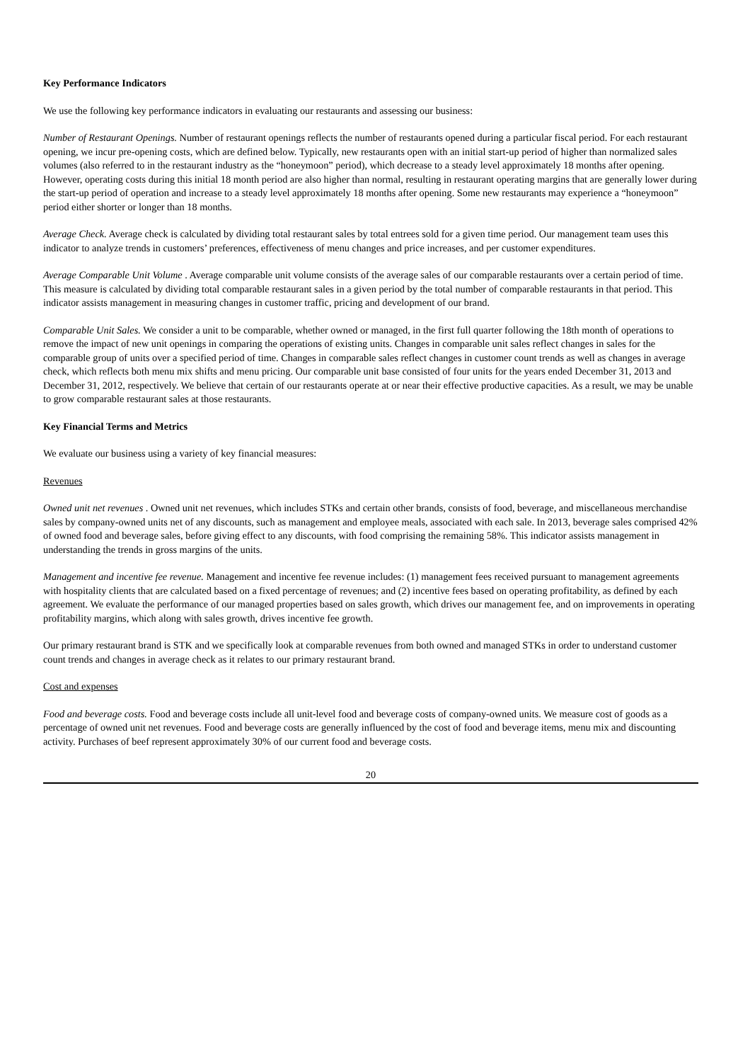Key Performance Indicators
We use the following key performance indicators in evaluating our restaurants and assessing our business:
Number of Restaurant Openings. Number of restaurant openings reflects the number of restaurants opened during a particular fiscal period. For each restaurant opening, we incur pre-opening costs, which are defined below. Typically, new restaurants open with an initial start-up period of higher than normalized sales volumes (also referred to in the restaurant industry as the “honeymoon” period), which decrease to a steady level approximately 18 months after opening. However, operating costs during this initial 18 month period are also higher than normal, resulting in restaurant operating margins that are generally lower during the start-up period of operation and increase to a steady level approximately 18 months after opening. Some new restaurants may experience a “honeymoon” period either shorter or longer than 18 months.
Average Check. Average check is calculated by dividing total restaurant sales by total entrees sold for a given time period. Our management team uses this indicator to analyze trends in customers’ preferences, effectiveness of menu changes and price increases, and per customer expenditures.
Average Comparable Unit Volume . Average comparable unit volume consists of the average sales of our comparable restaurants over a certain period of time. This measure is calculated by dividing total comparable restaurant sales in a given period by the total number of comparable restaurants in that period. This indicator assists management in measuring changes in customer traffic, pricing and development of our brand.
Comparable Unit Sales. We consider a unit to be comparable, whether owned or managed, in the first full quarter following the 18th month of operations to remove the impact of new unit openings in comparing the operations of existing units. Changes in comparable unit sales reflect changes in sales for the comparable group of units over a specified period of time. Changes in comparable sales reflect changes in customer count trends as well as changes in average check, which reflects both menu mix shifts and menu pricing. Our comparable unit base consisted of four units for the years ended December 31, 2013 and December 31, 2012, respectively. We believe that certain of our restaurants operate at or near their effective productive capacities. As a result, we may be unable to grow comparable restaurant sales at those restaurants.
Key Financial Terms and Metrics
We evaluate our business using a variety of key financial measures:
Revenues
Owned unit net revenues . Owned unit net revenues, which includes STKs and certain other brands, consists of food, beverage, and miscellaneous merchandise sales by company-owned units net of any discounts, such as management and employee meals, associated with each sale. In 2013, beverage sales comprised 42% of owned food and beverage sales, before giving effect to any discounts, with food comprising the remaining 58%. This indicator assists management in understanding the trends in gross margins of the units.
Management and incentive fee revenue. Management and incentive fee revenue includes: (1) management fees received pursuant to management agreements with hospitality clients that are calculated based on a fixed percentage of revenues; and (2) incentive fees based on operating profitability, as defined by each agreement. We evaluate the performance of our managed properties based on sales growth, which drives our management fee, and on improvements in operating profitability margins, which along with sales growth, drives incentive fee growth.
Our primary restaurant brand is STK and we specifically look at comparable revenues from both owned and managed STKs in order to understand customer count trends and changes in average check as it relates to our primary restaurant brand.
Cost and expenses
Food and beverage costs. Food and beverage costs include all unit-level food and beverage costs of company-owned units. We measure cost of goods as a percentage of owned unit net revenues. Food and beverage costs are generally influenced by the cost of food and beverage items, menu mix and discounting activity. Purchases of beef represent approximately 30% of our current food and beverage costs.
20